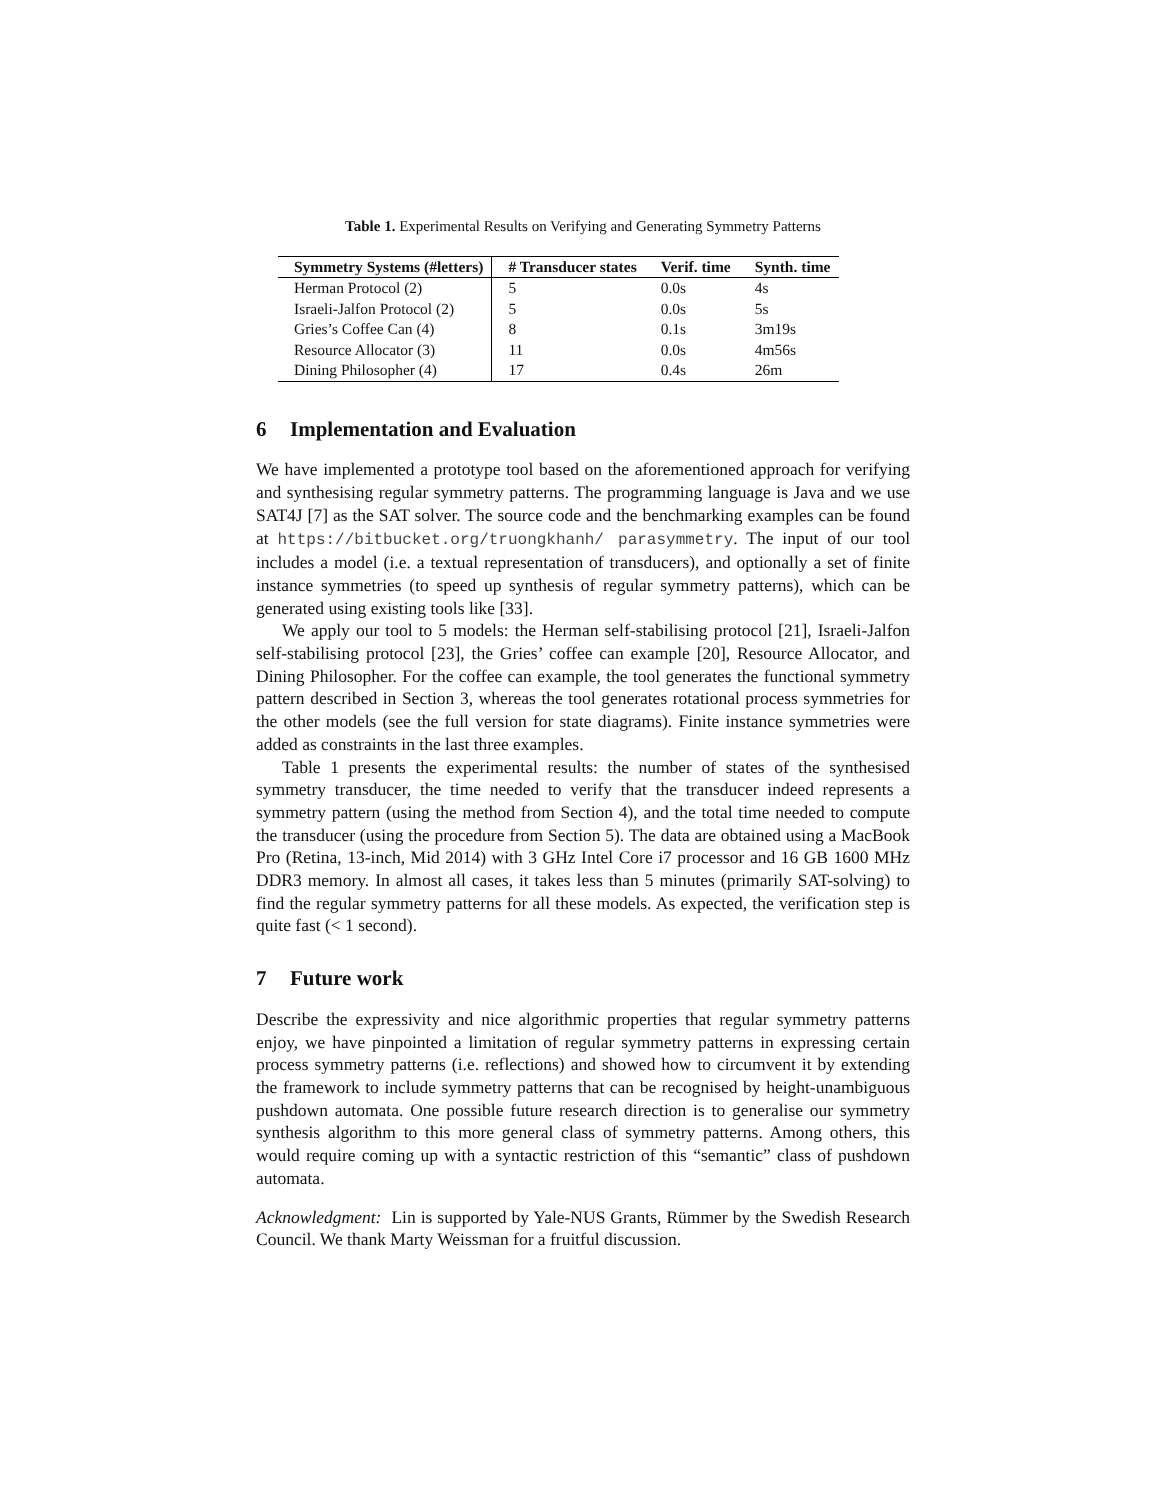Table 1. Experimental Results on Verifying and Generating Symmetry Patterns
| Symmetry Systems (#letters) | # Transducer states | Verif. time | Synth. time |
| --- | --- | --- | --- |
| Herman Protocol (2) | 5 | 0.0s | 4s |
| Israeli-Jalfon Protocol (2) | 5 | 0.0s | 5s |
| Gries’s Coffee Can (4) | 8 | 0.1s | 3m19s |
| Resource Allocator (3) | 11 | 0.0s | 4m56s |
| Dining Philosopher (4) | 17 | 0.4s | 26m |
6 Implementation and Evaluation
We have implemented a prototype tool based on the aforementioned approach for verifying and synthesising regular symmetry patterns. The programming language is Java and we use SAT4J [7] as the SAT solver. The source code and the benchmarking examples can be found at https://bitbucket.org/truongkhanh/ parasymmetry. The input of our tool includes a model (i.e. a textual representation of transducers), and optionally a set of finite instance symmetries (to speed up synthesis of regular symmetry patterns), which can be generated using existing tools like [33].
We apply our tool to 5 models: the Herman self-stabilising protocol [21], Israeli-Jalfon self-stabilising protocol [23], the Gries’ coffee can example [20], Resource Allocator, and Dining Philosopher. For the coffee can example, the tool generates the functional symmetry pattern described in Section 3, whereas the tool generates rotational process symmetries for the other models (see the full version for state diagrams). Finite instance symmetries were added as constraints in the last three examples.
Table 1 presents the experimental results: the number of states of the synthesised symmetry transducer, the time needed to verify that the transducer indeed represents a symmetry pattern (using the method from Section 4), and the total time needed to compute the transducer (using the procedure from Section 5). The data are obtained using a MacBook Pro (Retina, 13-inch, Mid 2014) with 3 GHz Intel Core i7 processor and 16 GB 1600 MHz DDR3 memory. In almost all cases, it takes less than 5 minutes (primarily SAT-solving) to find the regular symmetry patterns for all these models. As expected, the verification step is quite fast (< 1 second).
7 Future work
Describe the expressivity and nice algorithmic properties that regular symmetry patterns enjoy, we have pinpointed a limitation of regular symmetry patterns in expressing certain process symmetry patterns (i.e. reflections) and showed how to circumvent it by extending the framework to include symmetry patterns that can be recognised by height-unambiguous pushdown automata. One possible future research direction is to generalise our symmetry synthesis algorithm to this more general class of symmetry patterns. Among others, this would require coming up with a syntactic restriction of this “semantic” class of pushdown automata.
Acknowledgment: Lin is supported by Yale-NUS Grants, Rümmer by the Swedish Research Council. We thank Marty Weissman for a fruitful discussion.